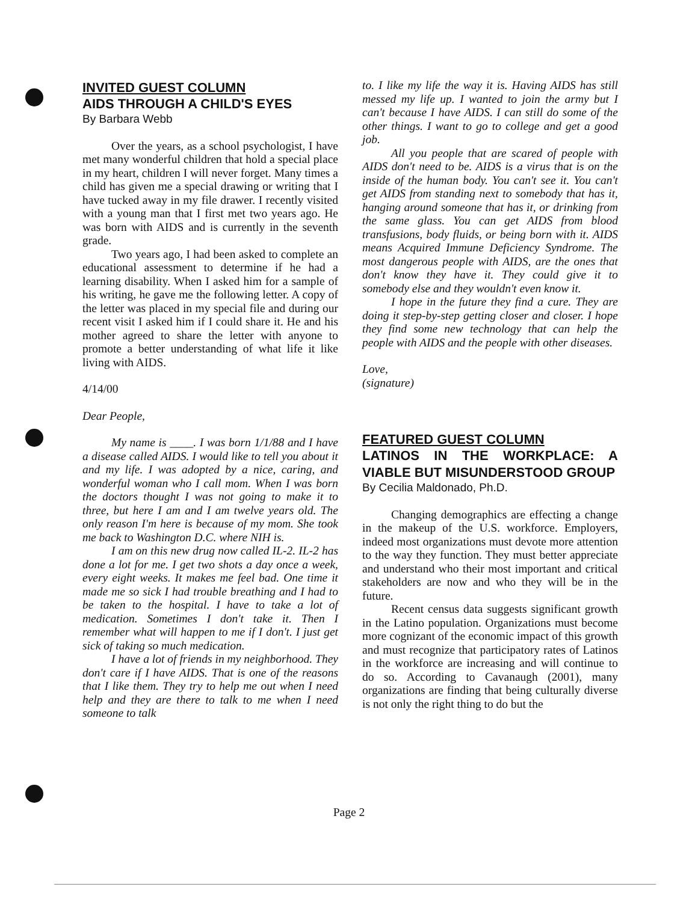INVITED GUEST COLUMN
AIDS THROUGH A CHILD'S EYES
By Barbara Webb
Over the years, as a school psychologist, I have met many wonderful children that hold a special place in my heart, children I will never forget. Many times a child has given me a special drawing or writing that I have tucked away in my file drawer. I recently visited with a young man that I first met two years ago. He was born with AIDS and is currently in the seventh grade.
Two years ago, I had been asked to complete an educational assessment to determine if he had a learning disability. When I asked him for a sample of his writing, he gave me the following letter. A copy of the letter was placed in my special file and during our recent visit I asked him if I could share it. He and his mother agreed to share the letter with anyone to promote a better understanding of what life it like living with AIDS.
4/14/00
Dear People,
My name is ____. I was born 1/1/88 and I have a disease called AIDS. I would like to tell you about it and my life. I was adopted by a nice, caring, and wonderful woman who I call mom. When I was born the doctors thought I was not going to make it to three, but here I am and I am twelve years old. The only reason I'm here is because of my mom. She took me back to Washington D.C. where NIH is.
I am on this new drug now called IL-2. IL-2 has done a lot for me. I get two shots a day once a week, every eight weeks. It makes me feel bad. One time it made me so sick I had trouble breathing and I had to be taken to the hospital. I have to take a lot of medication. Sometimes I don't take it. Then I remember what will happen to me if I don't. I just get sick of taking so much medication.
I have a lot of friends in my neighborhood. They don't care if I have AIDS. That is one of the reasons that I like them. They try to help me out when I need help and they are there to talk to me when I need someone to talk
to. I like my life the way it is. Having AIDS has still messed my life up. I wanted to join the army but I can't because I have AIDS. I can still do some of the other things. I want to go to college and get a good job.
All you people that are scared of people with AIDS don't need to be. AIDS is a virus that is on the inside of the human body. You can't see it. You can't get AIDS from standing next to somebody that has it, hanging around someone that has it, or drinking from the same glass. You can get AIDS from blood transfusions, body fluids, or being born with it. AIDS means Acquired Immune Deficiency Syndrome. The most dangerous people with AIDS, are the ones that don't know they have it. They could give it to somebody else and they wouldn't even know it.
I hope in the future they find a cure. They are doing it step-by-step getting closer and closer. I hope they find some new technology that can help the people with AIDS and the people with other diseases.
Love,
(signature)
FEATURED GUEST COLUMN
LATINOS IN THE WORKPLACE: A VIABLE BUT MISUNDERSTOOD GROUP
By Cecilia Maldonado, Ph.D.
Changing demographics are effecting a change in the makeup of the U.S. workforce. Employers, indeed most organizations must devote more attention to the way they function. They must better appreciate and understand who their most important and critical stakeholders are now and who they will be in the future.
Recent census data suggests significant growth in the Latino population. Organizations must become more cognizant of the economic impact of this growth and must recognize that participatory rates of Latinos in the workforce are increasing and will continue to do so. According to Cavanaugh (2001), many organizations are finding that being culturally diverse is not only the right thing to do but the
Page 2